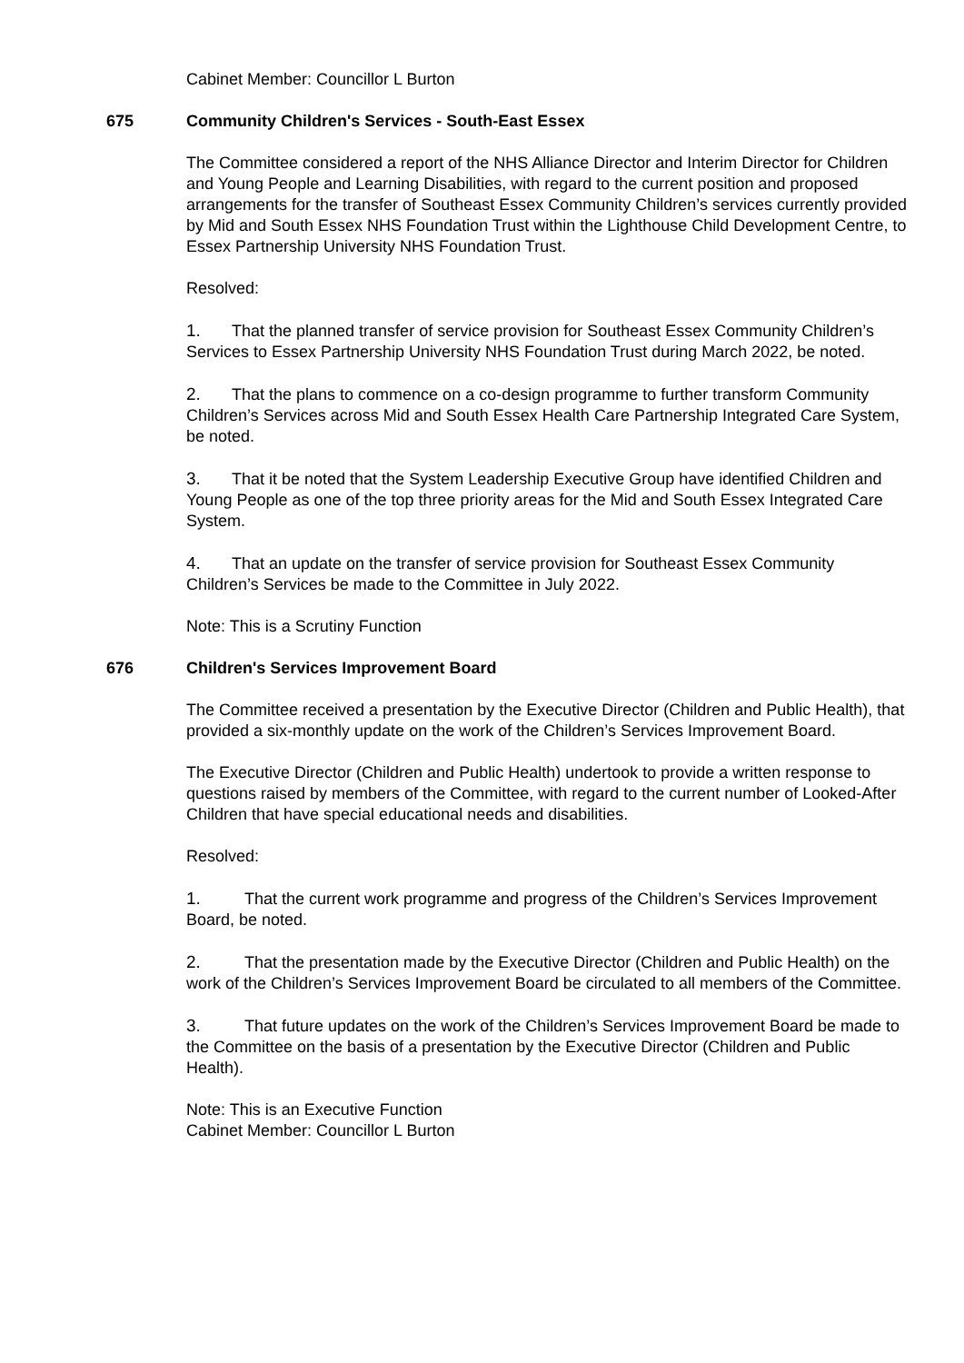Cabinet Member: Councillor L Burton
675 Community Children's Services - South-East Essex
The Committee considered a report of the NHS Alliance Director and Interim Director for Children and Young People and Learning Disabilities, with regard to the current position and proposed arrangements for the transfer of Southeast Essex Community Children’s services currently provided by Mid and South Essex NHS Foundation Trust within the Lighthouse Child Development Centre, to Essex Partnership University NHS Foundation Trust.
Resolved:
1. That the planned transfer of service provision for Southeast Essex Community Children’s Services to Essex Partnership University NHS Foundation Trust during March 2022, be noted.
2. That the plans to commence on a co-design programme to further transform Community Children’s Services across Mid and South Essex Health Care Partnership Integrated Care System, be noted.
3. That it be noted that the System Leadership Executive Group have identified Children and Young People as one of the top three priority areas for the Mid and South Essex Integrated Care System.
4. That an update on the transfer of service provision for Southeast Essex Community Children’s Services be made to the Committee in July 2022.
Note: This is a Scrutiny Function
676 Children's Services Improvement Board
The Committee received a presentation by the Executive Director (Children and Public Health), that provided a six-monthly update on the work of the Children’s Services Improvement Board.
The Executive Director (Children and Public Health) undertook to provide a written response to questions raised by members of the Committee, with regard to the current number of Looked-After Children that have special educational needs and disabilities.
Resolved:
1. That the current work programme and progress of the Children’s Services Improvement Board, be noted.
2. That the presentation made by the Executive Director (Children and Public Health) on the work of the Children’s Services Improvement Board be circulated to all members of the Committee.
3. That future updates on the work of the Children’s Services Improvement Board be made to the Committee on the basis of a presentation by the Executive Director (Children and Public Health).
Note: This is an Executive Function
Cabinet Member: Councillor L Burton